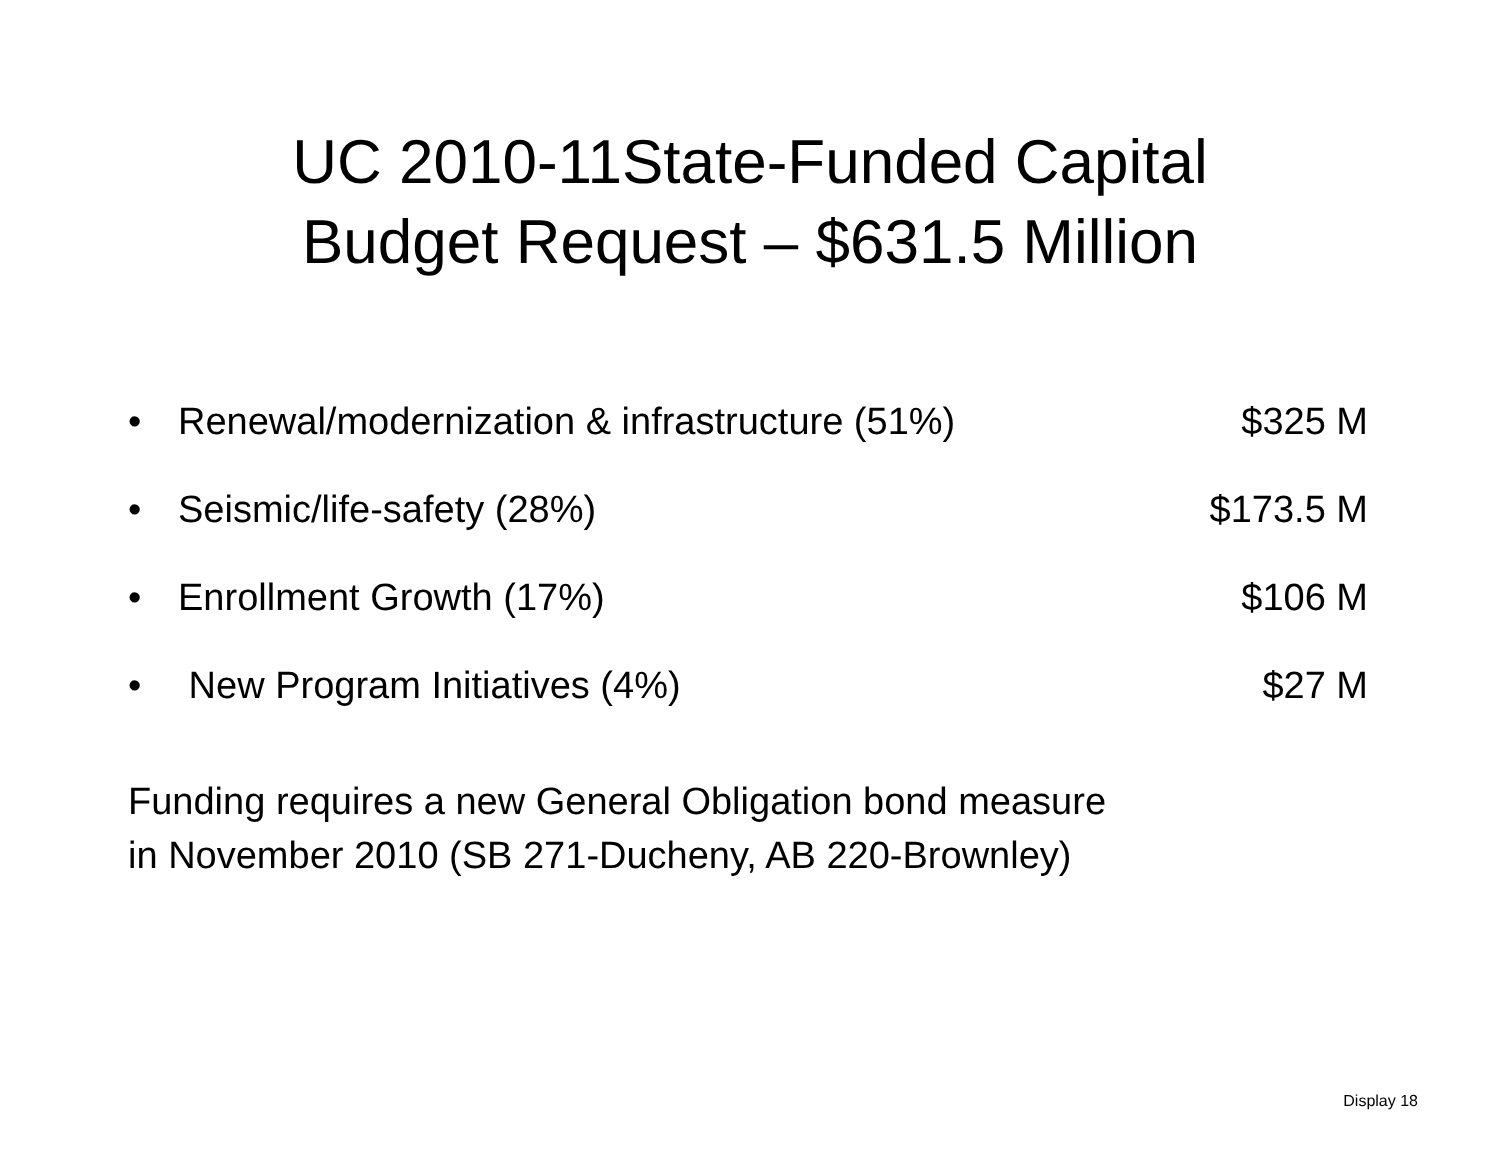UC 2010-11State-Funded Capital
Budget Request – $631.5 Million
• Renewal/modernization & infrastructure (51%) $325 M
• Seismic/life-safety (28%) $173.5 M
• Enrollment Growth (17%) $106 M
• New Program Initiatives (4%) $27 M
Funding requires a new General Obligation bond measure
in November 2010 (SB 271-Ducheny, AB 220-Brownley)
Display 18